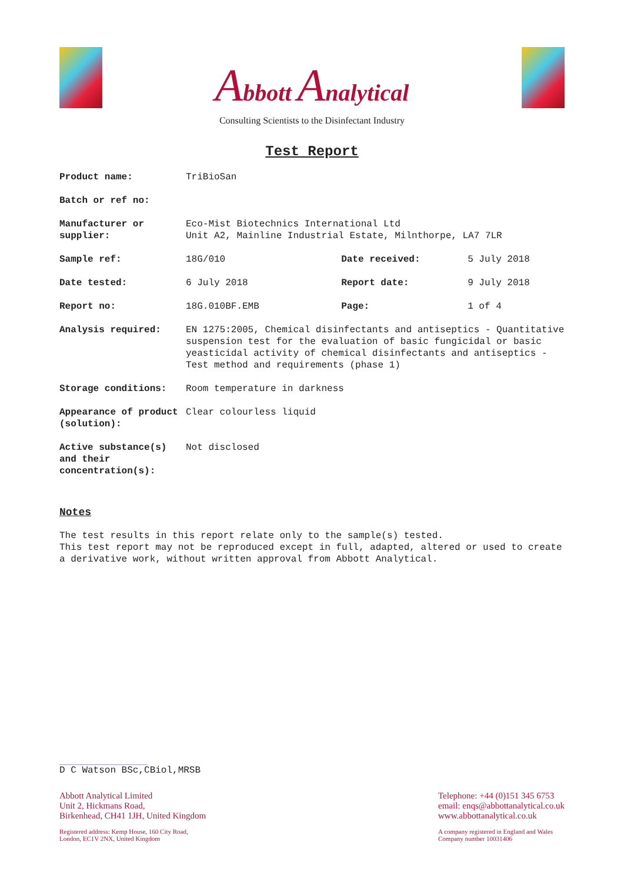Abbott Analytical
Consulting Scientists to the Disinfectant Industry
Test Report
| Product name: | TriBioSan | | |
| Batch or ref no: | | | |
| Manufacturer or supplier: | Eco-Mist Biotechnics International Ltd Unit A2, Mainline Industrial Estate, Milnthorpe, LA7 7LR | | |
| Sample ref: | 18G/010 | Date received: | 5 July 2018 |
| Date tested: | 6 July 2018 | Report date: | 9 July 2018 |
| Report no: | 18G.010BF.EMB | Page: | 1 of 4 |
| Analysis required: | EN 1275:2005, Chemical disinfectants and antiseptics - Quantitative suspension test for the evaluation of basic fungicidal or basic yeasticidal activity of chemical disinfectants and antiseptics - Test method and requirements (phase 1) | | |
| Storage conditions: | Room temperature in darkness | | |
| Appearance of product (solution): | Clear colourless liquid | | |
| Active substance(s) and their concentration(s): | Not disclosed | | |
Notes
The test results in this report relate only to the sample(s) tested.
This test report may not be reproduced except in full, adapted, altered or used to create a derivative work, without written approval from Abbott Analytical.
D C Watson BSc,CBiol,MRSB
Abbott Analytical Limited
Unit 2, Hickmans Road,
Birkenhead, CH41 1JH, United Kingdom
Registered address: Kemp House, 160 City Road,
London, EC1V 2NX, United Kingdom
Telephone: +44 (0)151 345 6753
email: enqs@abbottanalytical.co.uk
www.abbottanalytical.co.uk
A company registered in England and Wales
Company number 10031406